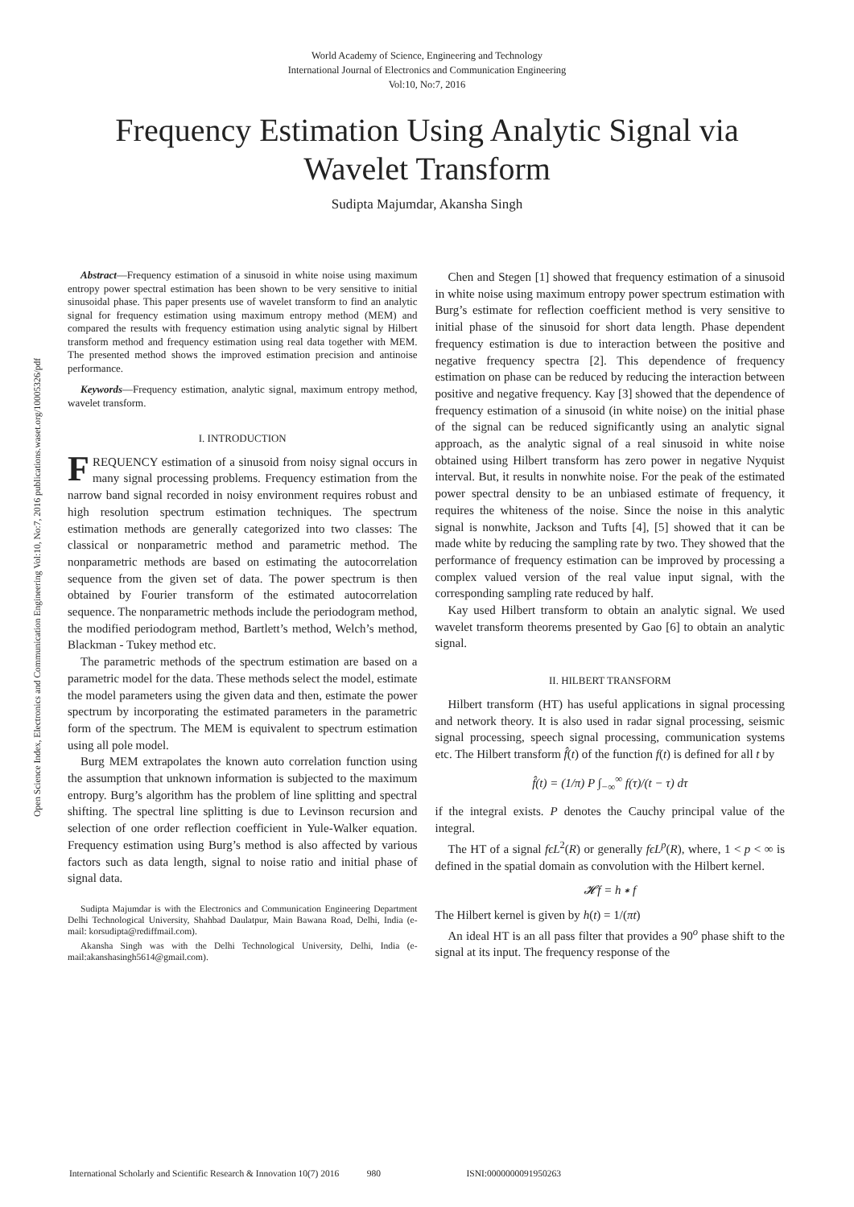World Academy of Science, Engineering and Technology
International Journal of Electronics and Communication Engineering
Vol:10, No:7, 2016
Frequency Estimation Using Analytic Signal via
Wavelet Transform
Sudipta Majumdar, Akansha Singh
Open Science Index, Electronics and Communication Engineering Vol:10, No:7, 2016 publications.waset.org/10005326/pdf
Abstract—Frequency estimation of a sinusoid in white noise using maximum entropy power spectral estimation has been shown to be very sensitive to initial sinusoidal phase. This paper presents use of wavelet transform to find an analytic signal for frequency estimation using maximum entropy method (MEM) and compared the results with frequency estimation using analytic signal by Hilbert transform method and frequency estimation using real data together with MEM. The presented method shows the improved estimation precision and antinoise performance.
Keywords—Frequency estimation, analytic signal, maximum entropy method, wavelet transform.
I. INTRODUCTION
FREQUENCY estimation of a sinusoid from noisy signal occurs in many signal processing problems. Frequency estimation from the narrow band signal recorded in noisy environment requires robust and high resolution spectrum estimation techniques. The spectrum estimation methods are generally categorized into two classes: The classical or nonparametric method and parametric method. The nonparametric methods are based on estimating the autocorrelation sequence from the given set of data. The power spectrum is then obtained by Fourier transform of the estimated autocorrelation sequence. The nonparametric methods include the periodogram method, the modified periodogram method, Bartlett’s method, Welch’s method, Blackman - Tukey method etc.
The parametric methods of the spectrum estimation are based on a parametric model for the data. These methods select the model, estimate the model parameters using the given data and then, estimate the power spectrum by incorporating the estimated parameters in the parametric form of the spectrum. The MEM is equivalent to spectrum estimation using all pole model.
Burg MEM extrapolates the known auto correlation function using the assumption that unknown information is subjected to the maximum entropy. Burg’s algorithm has the problem of line splitting and spectral shifting. The spectral line splitting is due to Levinson recursion and selection of one order reflection coefficient in Yule-Walker equation. Frequency estimation using Burg’s method is also affected by various factors such as data length, signal to noise ratio and initial phase of signal data.
Sudipta Majumdar is with the Electronics and Communication Engineering Department Delhi Technological University, Shahbad Daulatpur, Main Bawana Road, Delhi, India (e-mail: korsudipta@rediffmail.com).
Akansha Singh was with the Delhi Technological University, Delhi, India (e-mail:akanshasingh5614@gmail.com).
Chen and Stegen [1] showed that frequency estimation of a sinusoid in white noise using maximum entropy power spectrum estimation with Burg’s estimate for reflection coefficient method is very sensitive to initial phase of the sinusoid for short data length. Phase dependent frequency estimation is due to interaction between the positive and negative frequency spectra [2]. This dependence of frequency estimation on phase can be reduced by reducing the interaction between positive and negative frequency. Kay [3] showed that the dependence of frequency estimation of a sinusoid (in white noise) on the initial phase of the signal can be reduced significantly using an analytic signal approach, as the analytic signal of a real sinusoid in white noise obtained using Hilbert transform has zero power in negative Nyquist interval. But, it results in nonwhite noise. For the peak of the estimated power spectral density to be an unbiased estimate of frequency, it requires the whiteness of the noise. Since the noise in this analytic signal is nonwhite, Jackson and Tufts [4], [5] showed that it can be made white by reducing the sampling rate by two. They showed that the performance of frequency estimation can be improved by processing a complex valued version of the real value input signal, with the corresponding sampling rate reduced by half.
Kay used Hilbert transform to obtain an analytic signal. We used wavelet transform theorems presented by Gao [6] to obtain an analytic signal.
II. HILBERT TRANSFORM
Hilbert transform (HT) has useful applications in signal processing and network theory. It is also used in radar signal processing, seismic signal processing, speech signal processing, communication systems etc. The Hilbert transform f̂(t) of the function f(t) is defined for all t by
f̂(t) = (1/π) P ∫<sub>−∞</sub><sup>∞</sup> f(τ)/(t − τ) dτ
if the integral exists. P denotes the Cauchy principal value of the integral.
The HT of a signal fϵL<sup>2</sup>(R) or generally fϵL<sup>p</sup>(R), where, 1 < p < ∞ is defined in the spatial domain as convolution with the Hilbert kernel.
𝓗f = h ∗ f
The Hilbert kernel is given by h(t) = 1/(πt)
An ideal HT is an all pass filter that provides a 90<sup>o</sup> phase shift to the signal at its input. The frequency response of the
International Scholarly and Scientific Research & Innovation 10(7) 2016 980 ISNI:0000000091950263